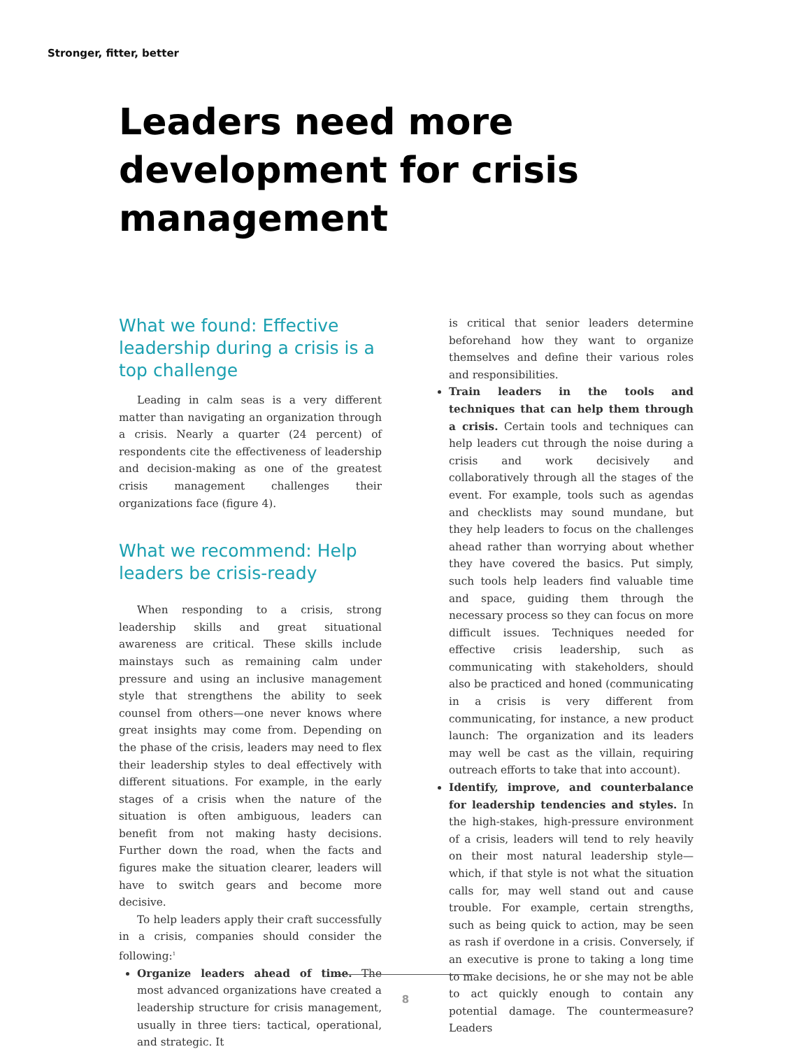Stronger, fitter, better
Leaders need more development for crisis management
What we found: Effective leadership during a crisis is a top challenge
Leading in calm seas is a very different matter than navigating an organization through a crisis. Nearly a quarter (24 percent) of respondents cite the effectiveness of leadership and decision-making as one of the greatest crisis management challenges their organizations face (figure 4).
What we recommend: Help leaders be crisis-ready
When responding to a crisis, strong leadership skills and great situational awareness are critical. These skills include mainstays such as remaining calm under pressure and using an inclusive management style that strengthens the ability to seek counsel from others—one never knows where great insights may come from. Depending on the phase of the crisis, leaders may need to flex their leadership styles to deal effectively with different situations. For example, in the early stages of a crisis when the nature of the situation is often ambiguous, leaders can benefit from not making hasty decisions. Further down the road, when the facts and figures make the situation clearer, leaders will have to switch gears and become more decisive.
To help leaders apply their craft successfully in a crisis, companies should consider the following:<sup>1</sup>
Organize leaders ahead of time. The most advanced organizations have created a leadership structure for crisis management, usually in three tiers: tactical, operational, and strategic. It
is critical that senior leaders determine beforehand how they want to organize themselves and define their various roles and responsibilities.
Train leaders in the tools and techniques that can help them through a crisis. Certain tools and techniques can help leaders cut through the noise during a crisis and work decisively and collaboratively through all the stages of the event. For example, tools such as agendas and checklists may sound mundane, but they help leaders to focus on the challenges ahead rather than worrying about whether they have covered the basics. Put simply, such tools help leaders find valuable time and space, guiding them through the necessary process so they can focus on more difficult issues. Techniques needed for effective crisis leadership, such as communicating with stakeholders, should also be practiced and honed (communicating in a crisis is very different from communicating, for instance, a new product launch: The organization and its leaders may well be cast as the villain, requiring outreach efforts to take that into account).
Identify, improve, and counterbalance for leadership tendencies and styles. In the high-stakes, high-pressure environment of a crisis, leaders will tend to rely heavily on their most natural leadership style—which, if that style is not what the situation calls for, may well stand out and cause trouble. For example, certain strengths, such as being quick to action, may be seen as rash if overdone in a crisis. Conversely, if an executive is prone to taking a long time to make decisions, he or she may not be able to act quickly enough to contain any potential damage. The countermeasure? Leaders
8